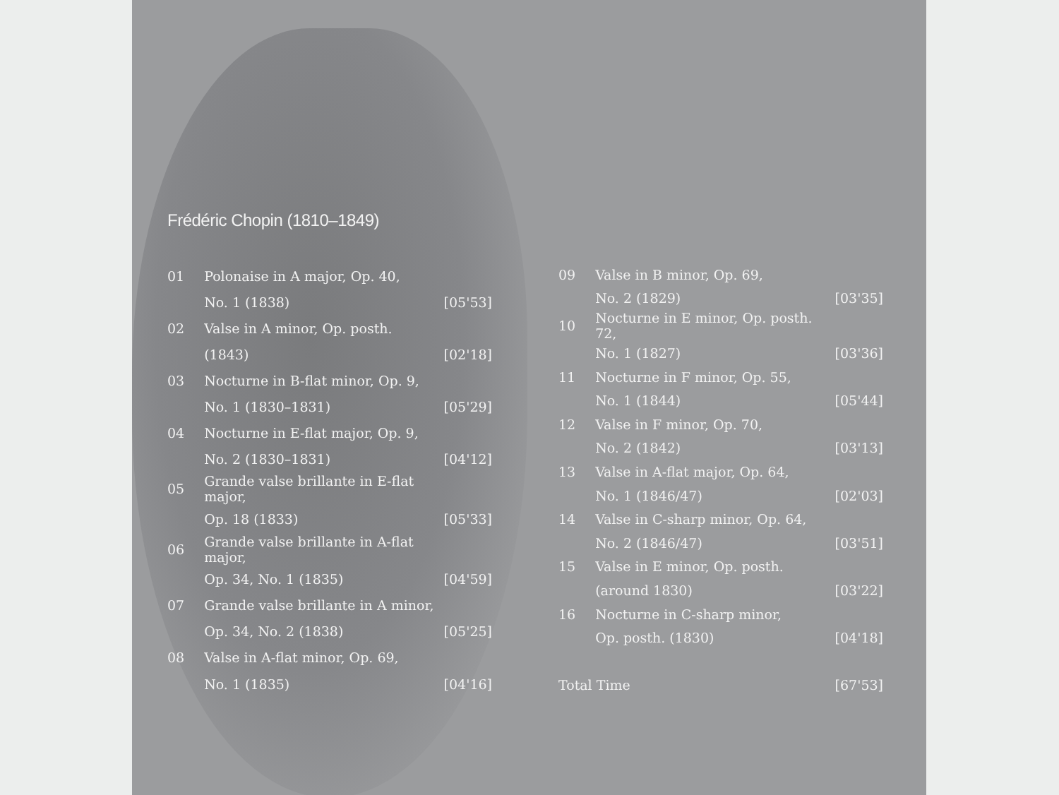Frédéric Chopin (1810–1849)
| 01 | Polonaise in A major, Op. 40, | |
| | No. 1 (1838) | [05'53] |
| 02 | Valse in A minor, Op. posth. | |
| | (1843) | [02'18] |
| 03 | Nocturne in B-flat minor, Op. 9, | |
| | No. 1 (1830–1831) | [05'29] |
| 04 | Nocturne in E-flat major, Op. 9, | |
| | No. 2 (1830–1831) | [04'12] |
| 05 | Grande valse brillante in E-flat major, | |
| | Op. 18 (1833) | [05'33] |
| 06 | Grande valse brillante in A-flat major, | |
| | Op. 34, No. 1 (1835) | [04'59] |
| 07 | Grande valse brillante in A minor, | |
| | Op. 34, No. 2 (1838) | [05'25] |
| 08 | Valse in A-flat minor, Op. 69, | |
| | No. 1 (1835) | [04'16] |
| 09 | Valse in B minor, Op. 69, | |
| | No. 2 (1829) | [03'35] |
| 10 | Nocturne in E minor, Op. posth. 72, | |
| | No. 1 (1827) | [03'36] |
| 11 | Nocturne in F minor, Op. 55, | |
| | No. 1 (1844) | [05'44] |
| 12 | Valse in F minor, Op. 70, | |
| | No. 2 (1842) | [03'13] |
| 13 | Valse in A-flat major, Op. 64, | |
| | No. 1 (1846/47) | [02'03] |
| 14 | Valse in C-sharp minor, Op. 64, | |
| | No. 2 (1846/47) | [03'51] |
| 15 | Valse in E minor, Op. posth. | |
| | (around 1830) | [03'22] |
| 16 | Nocturne in C-sharp minor, | |
| | Op. posth. (1830) | [04'18] |
| Total Time | | [67'53] |